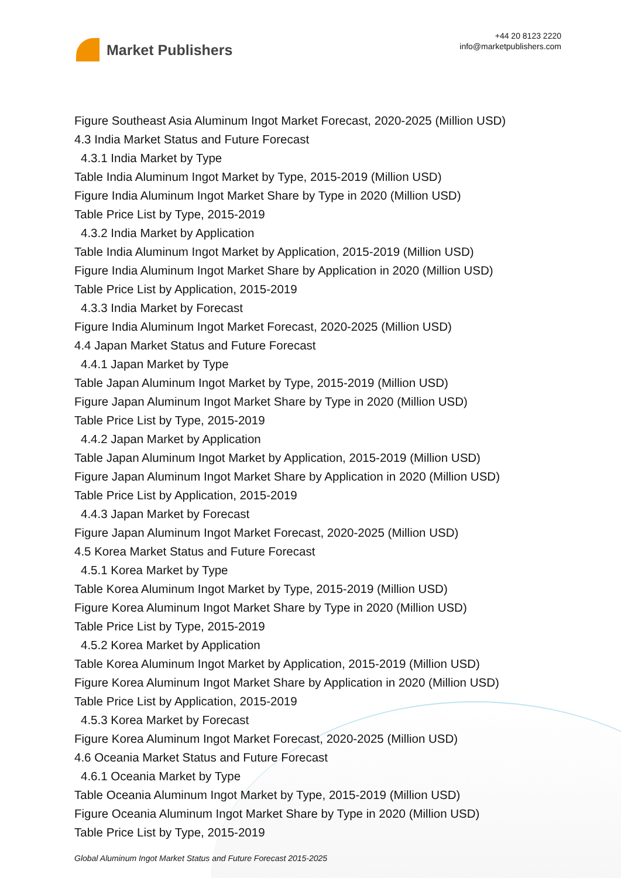Market Publishers
+44 20 8123 2220
info@marketpublishers.com
Figure Southeast Asia Aluminum Ingot Market Forecast, 2020-2025 (Million USD)
4.3 India Market Status and Future Forecast
4.3.1 India Market by Type
Table India Aluminum Ingot Market by Type, 2015-2019 (Million USD)
Figure India Aluminum Ingot Market Share by Type in 2020 (Million USD)
Table Price List by Type, 2015-2019
4.3.2 India Market by Application
Table India Aluminum Ingot Market by Application, 2015-2019 (Million USD)
Figure India Aluminum Ingot Market Share by Application in 2020 (Million USD)
Table Price List by Application, 2015-2019
4.3.3 India Market by Forecast
Figure India Aluminum Ingot Market Forecast, 2020-2025 (Million USD)
4.4 Japan Market Status and Future Forecast
4.4.1 Japan Market by Type
Table Japan Aluminum Ingot Market by Type, 2015-2019 (Million USD)
Figure Japan Aluminum Ingot Market Share by Type in 2020 (Million USD)
Table Price List by Type, 2015-2019
4.4.2 Japan Market by Application
Table Japan Aluminum Ingot Market by Application, 2015-2019 (Million USD)
Figure Japan Aluminum Ingot Market Share by Application in 2020 (Million USD)
Table Price List by Application, 2015-2019
4.4.3 Japan Market by Forecast
Figure Japan Aluminum Ingot Market Forecast, 2020-2025 (Million USD)
4.5 Korea Market Status and Future Forecast
4.5.1 Korea Market by Type
Table Korea Aluminum Ingot Market by Type, 2015-2019 (Million USD)
Figure Korea Aluminum Ingot Market Share by Type in 2020 (Million USD)
Table Price List by Type, 2015-2019
4.5.2 Korea Market by Application
Table Korea Aluminum Ingot Market by Application, 2015-2019 (Million USD)
Figure Korea Aluminum Ingot Market Share by Application in 2020 (Million USD)
Table Price List by Application, 2015-2019
4.5.3 Korea Market by Forecast
Figure Korea Aluminum Ingot Market Forecast, 2020-2025 (Million USD)
4.6 Oceania Market Status and Future Forecast
4.6.1 Oceania Market by Type
Table Oceania Aluminum Ingot Market by Type, 2015-2019 (Million USD)
Figure Oceania Aluminum Ingot Market Share by Type in 2020 (Million USD)
Table Price List by Type, 2015-2019
Global Aluminum Ingot Market Status and Future Forecast 2015-2025